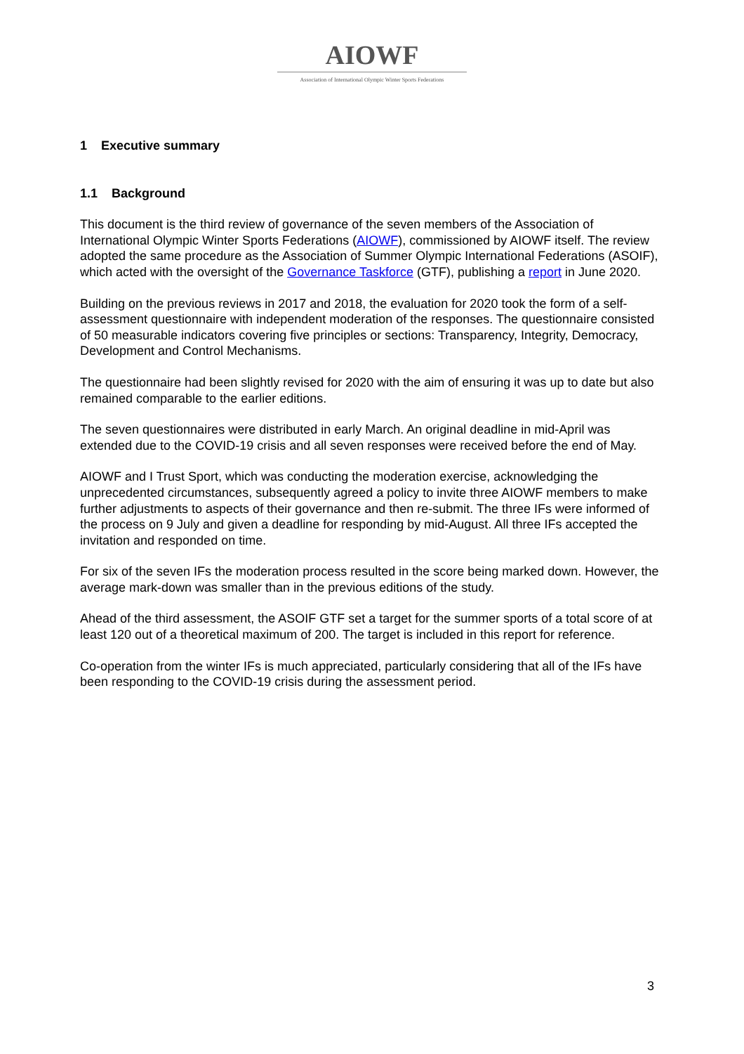AIOWF
Association of International Olympic Winter Sports Federations
1 Executive summary
1.1 Background
This document is the third review of governance of the seven members of the Association of International Olympic Winter Sports Federations (AIOWF), commissioned by AIOWF itself. The review adopted the same procedure as the Association of Summer Olympic International Federations (ASOIF), which acted with the oversight of the Governance Taskforce (GTF), publishing a report in June 2020.
Building on the previous reviews in 2017 and 2018, the evaluation for 2020 took the form of a self-assessment questionnaire with independent moderation of the responses. The questionnaire consisted of 50 measurable indicators covering five principles or sections: Transparency, Integrity, Democracy, Development and Control Mechanisms.
The questionnaire had been slightly revised for 2020 with the aim of ensuring it was up to date but also remained comparable to the earlier editions.
The seven questionnaires were distributed in early March. An original deadline in mid-April was extended due to the COVID-19 crisis and all seven responses were received before the end of May.
AIOWF and I Trust Sport, which was conducting the moderation exercise, acknowledging the unprecedented circumstances, subsequently agreed a policy to invite three AIOWF members to make further adjustments to aspects of their governance and then re-submit. The three IFs were informed of the process on 9 July and given a deadline for responding by mid-August. All three IFs accepted the invitation and responded on time.
For six of the seven IFs the moderation process resulted in the score being marked down. However, the average mark-down was smaller than in the previous editions of the study.
Ahead of the third assessment, the ASOIF GTF set a target for the summer sports of a total score of at least 120 out of a theoretical maximum of 200. The target is included in this report for reference.
Co-operation from the winter IFs is much appreciated, particularly considering that all of the IFs have been responding to the COVID-19 crisis during the assessment period.
3